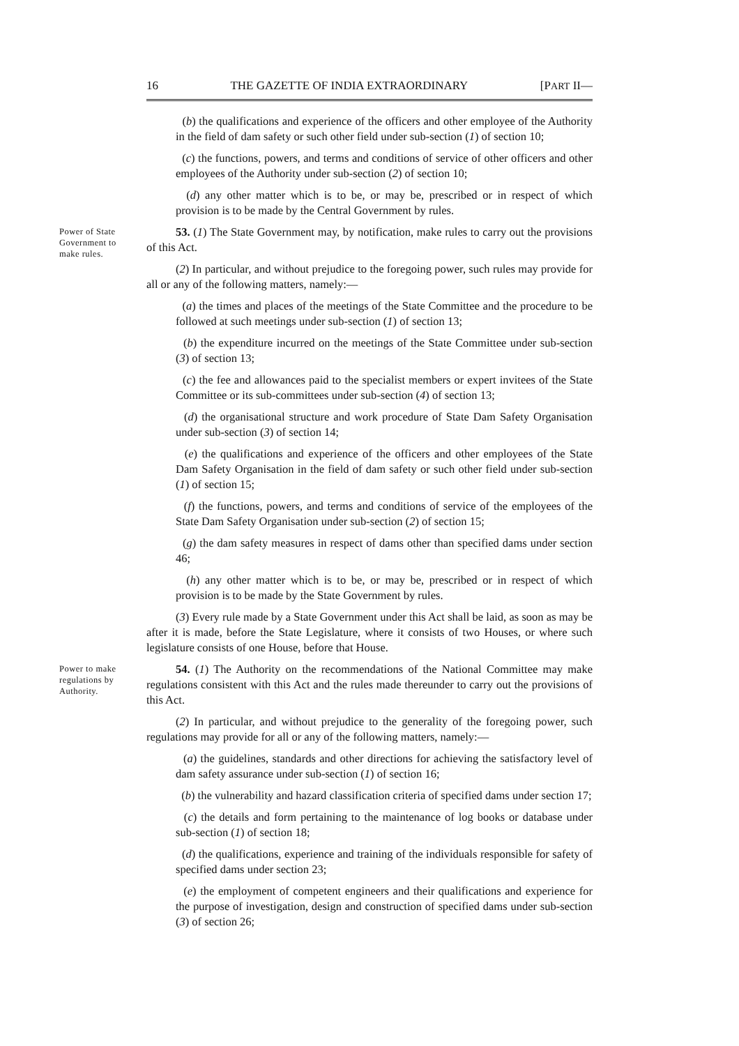16 THE GAZETTE OF INDIA EXTRAORDINARY [PART II—
(b) the qualifications and experience of the officers and other employee of the Authority in the field of dam safety or such other field under sub-section (1) of section 10;
(c) the functions, powers, and terms and conditions of service of other officers and other employees of the Authority under sub-section (2) of section 10;
(d) any other matter which is to be, or may be, prescribed or in respect of which provision is to be made by the Central Government by rules.
Power of State Government to make rules.
53. (1) The State Government may, by notification, make rules to carry out the provisions of this Act.
(2) In particular, and without prejudice to the foregoing power, such rules may provide for all or any of the following matters, namely:—
(a) the times and places of the meetings of the State Committee and the procedure to be followed at such meetings under sub-section (1) of section 13;
(b) the expenditure incurred on the meetings of the State Committee under sub-section (3) of section 13;
(c) the fee and allowances paid to the specialist members or expert invitees of the State Committee or its sub-committees under sub-section (4) of section 13;
(d) the organisational structure and work procedure of State Dam Safety Organisation under sub-section (3) of section 14;
(e) the qualifications and experience of the officers and other employees of the State Dam Safety Organisation in the field of dam safety or such other field under sub-section (1) of section 15;
(f) the functions, powers, and terms and conditions of service of the employees of the State Dam Safety Organisation under sub-section (2) of section 15;
(g) the dam safety measures in respect of dams other than specified dams under section 46;
(h) any other matter which is to be, or may be, prescribed or in respect of which provision is to be made by the State Government by rules.
(3) Every rule made by a State Government under this Act shall be laid, as soon as may be after it is made, before the State Legislature, where it consists of two Houses, or where such legislature consists of one House, before that House.
Power to make regulations by Authority.
54. (1) The Authority on the recommendations of the National Committee may make regulations consistent with this Act and the rules made thereunder to carry out the provisions of this Act.
(2) In particular, and without prejudice to the generality of the foregoing power, such regulations may provide for all or any of the following matters, namely:—
(a) the guidelines, standards and other directions for achieving the satisfactory level of dam safety assurance under sub-section (1) of section 16;
(b) the vulnerability and hazard classification criteria of specified dams under section 17;
(c) the details and form pertaining to the maintenance of log books or database under sub-section (1) of section 18;
(d) the qualifications, experience and training of the individuals responsible for safety of specified dams under section 23;
(e) the employment of competent engineers and their qualifications and experience for the purpose of investigation, design and construction of specified dams under sub-section (3) of section 26;